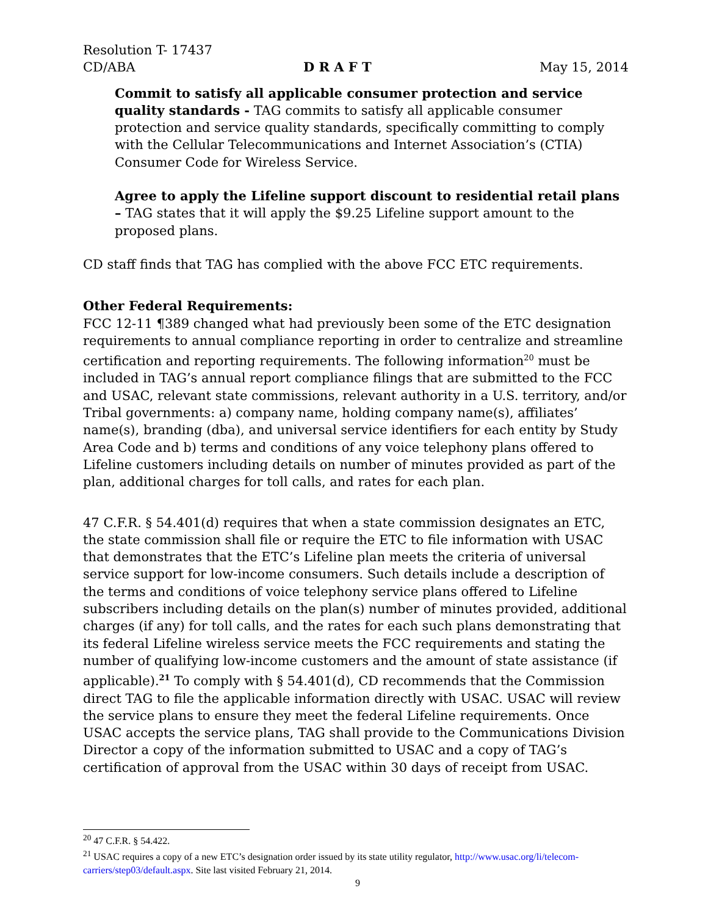Resolution T- 17437
CD/ABA D R A F T May 15, 2014
Commit to satisfy all applicable consumer protection and service quality standards - TAG commits to satisfy all applicable consumer protection and service quality standards, specifically committing to comply with the Cellular Telecommunications and Internet Association’s (CTIA) Consumer Code for Wireless Service.
Agree to apply the Lifeline support discount to residential retail plans – TAG states that it will apply the $9.25 Lifeline support amount to the proposed plans.
CD staff finds that TAG has complied with the above FCC ETC requirements.
Other Federal Requirements:
FCC 12-11 ¶389 changed what had previously been some of the ETC designation requirements to annual compliance reporting in order to centralize and streamline certification and reporting requirements. The following information<sup>20</sup> must be included in TAG’s annual report compliance filings that are submitted to the FCC and USAC, relevant state commissions, relevant authority in a U.S. territory, and/or Tribal governments: a) company name, holding company name(s), affiliates’ name(s), branding (dba), and universal service identifiers for each entity by Study Area Code and b) terms and conditions of any voice telephony plans offered to Lifeline customers including details on number of minutes provided as part of the plan, additional charges for toll calls, and rates for each plan.
47 C.F.R. § 54.401(d) requires that when a state commission designates an ETC, the state commission shall file or require the ETC to file information with USAC that demonstrates that the ETC’s Lifeline plan meets the criteria of universal service support for low-income consumers. Such details include a description of the terms and conditions of voice telephony service plans offered to Lifeline subscribers including details on the plan(s) number of minutes provided, additional charges (if any) for toll calls, and the rates for each such plans demonstrating that its federal Lifeline wireless service meets the FCC requirements and stating the number of qualifying low-income customers and the amount of state assistance (if applicable).<sup>21</sup> To comply with § 54.401(d), CD recommends that the Commission direct TAG to file the applicable information directly with USAC. USAC will review the service plans to ensure they meet the federal Lifeline requirements. Once USAC accepts the service plans, TAG shall provide to the Communications Division Director a copy of the information submitted to USAC and a copy of TAG’s certification of approval from the USAC within 30 days of receipt from USAC.
<sup>20</sup> 47 C.F.R. § 54.422.
<sup>21</sup> USAC requires a copy of a new ETC’s designation order issued by its state utility regulator, http://www.usac.org/li/telecom-carriers/step03/default.aspx. Site last visited February 21, 2014.
9